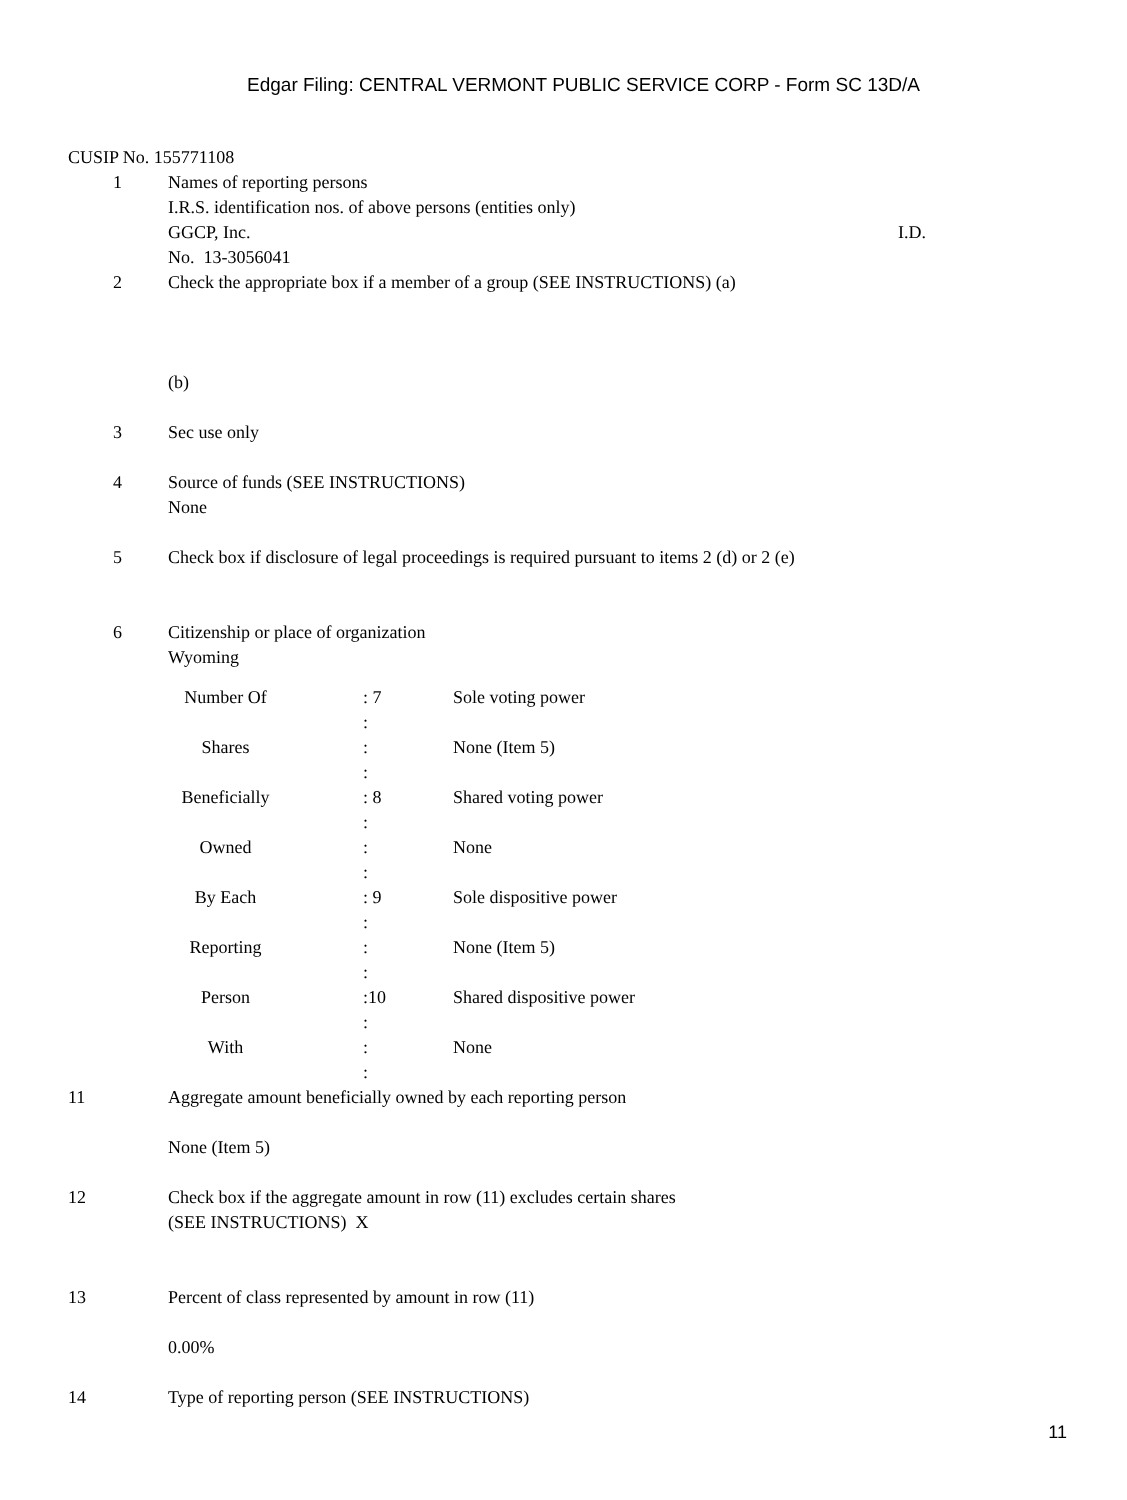Edgar Filing: CENTRAL VERMONT PUBLIC SERVICE CORP - Form SC 13D/A
CUSIP No. 155771108
1 Names of reporting persons
I.R.S. identification nos. of above persons (entities only)
GGCP, Inc. I.D.
No. 13-3056041
2 Check the appropriate box if a member of a group (SEE INSTRUCTIONS) (a)
(b)
3 Sec use only
4 Source of funds (SEE INSTRUCTIONS)
None
5 Check box if disclosure of legal proceedings is required pursuant to items 2 (d) or 2 (e)
6 Citizenship or place of organization
Wyoming
| Number Of | : 7 | Sole voting power |
| | : | |
| Shares | : | None (Item 5) |
| | : | |
| Beneficially | : 8 | Shared voting power |
| | : | |
| Owned | : | None |
| | : | |
| By Each | : 9 | Sole dispositive power |
| | : | |
| Reporting | : | None (Item 5) |
| | : | |
| Person | :10 | Shared dispositive power |
| | : | |
| With | : | None |
| | : | |
11 Aggregate amount beneficially owned by each reporting person
None (Item 5)
12 Check box if the aggregate amount in row (11) excludes certain shares
(SEE INSTRUCTIONS) X
13 Percent of class represented by amount in row (11)
0.00%
14 Type of reporting person (SEE INSTRUCTIONS)
11